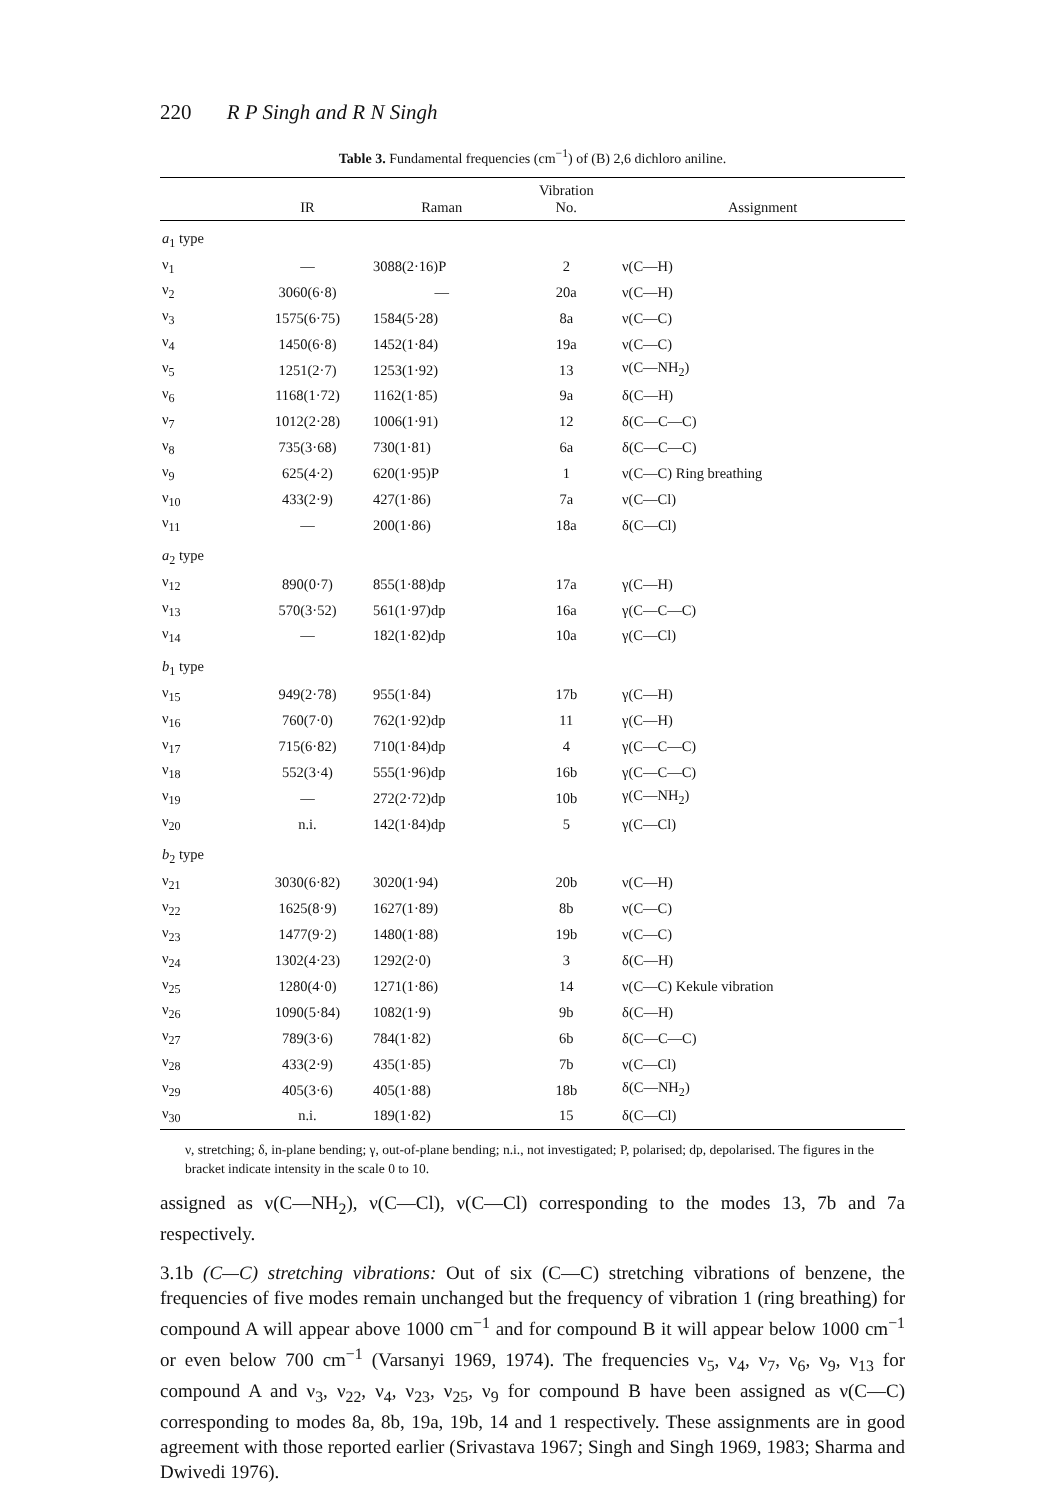220 R P Singh and R N Singh
Table 3. Fundamental frequencies (cm<sup>−1</sup>) of (B) 2,6 dichloro aniline.
| | IR | Raman | Vibration No. | Assignment |
| --- | --- | --- | --- | --- |
| a<sub>1</sub> type | | | | |
| ν<sub>1</sub> | — | 3088(2·16)P | 2 | ν(C—H) |
| ν<sub>2</sub> | 3060(6·8) | — | 20a | ν(C—H) |
| ν<sub>3</sub> | 1575(6·75) | 1584(5·28) | 8a | ν(C—C) |
| ν<sub>4</sub> | 1450(6·8) | 1452(1·84) | 19a | ν(C—C) |
| ν<sub>5</sub> | 1251(2·7) | 1253(1·92) | 13 | ν(C—NH<sub>2</sub>) |
| ν<sub>6</sub> | 1168(1·72) | 1162(1·85) | 9a | δ(C—H) |
| ν<sub>7</sub> | 1012(2·28) | 1006(1·91) | 12 | δ(C—C—C) |
| ν<sub>8</sub> | 735(3·68) | 730(1·81) | 6a | δ(C—C—C) |
| ν<sub>9</sub> | 625(4·2) | 620(1·95)P | 1 | ν(C—C) Ring breathing |
| ν<sub>10</sub> | 433(2·9) | 427(1·86) | 7a | ν(C—Cl) |
| ν<sub>11</sub> | — | 200(1·86) | 18a | δ(C—Cl) |
| a<sub>2</sub> type | | | | |
| ν<sub>12</sub> | 890(0·7) | 855(1·88)dp | 17a | γ(C—H) |
| ν<sub>13</sub> | 570(3·52) | 561(1·97)dp | 16a | γ(C—C—C) |
| ν<sub>14</sub> | — | 182(1·82)dp | 10a | γ(C—Cl) |
| b<sub>1</sub> type | | | | |
| ν<sub>15</sub> | 949(2·78) | 955(1·84) | 17b | γ(C—H) |
| ν<sub>16</sub> | 760(7·0) | 762(1·92)dp | 11 | γ(C—H) |
| ν<sub>17</sub> | 715(6·82) | 710(1·84)dp | 4 | γ(C—C—C) |
| ν<sub>18</sub> | 552(3·4) | 555(1·96)dp | 16b | γ(C—C—C) |
| ν<sub>19</sub> | — | 272(2·72)dp | 10b | γ(C—NH<sub>2</sub>) |
| ν<sub>20</sub> | n.i. | 142(1·84)dp | 5 | γ(C—Cl) |
| b<sub>2</sub> type | | | | |
| ν<sub>21</sub> | 3030(6·82) | 3020(1·94) | 20b | ν(C—H) |
| ν<sub>22</sub> | 1625(8·9) | 1627(1·89) | 8b | ν(C—C) |
| ν<sub>23</sub> | 1477(9·2) | 1480(1·88) | 19b | ν(C—C) |
| ν<sub>24</sub> | 1302(4·23) | 1292(2·0) | 3 | δ(C—H) |
| ν<sub>25</sub> | 1280(4·0) | 1271(1·86) | 14 | ν(C—C) Kekule vibration |
| ν<sub>26</sub> | 1090(5·84) | 1082(1·9) | 9b | δ(C—H) |
| ν<sub>27</sub> | 789(3·6) | 784(1·82) | 6b | δ(C—C—C) |
| ν<sub>28</sub> | 433(2·9) | 435(1·85) | 7b | ν(C—Cl) |
| ν<sub>29</sub> | 405(3·6) | 405(1·88) | 18b | δ(C—NH<sub>2</sub>) |
| ν<sub>30</sub> | n.i. | 189(1·82) | 15 | δ(C—Cl) |
ν, stretching; δ, in-plane bending; γ, out-of-plane bending; n.i., not investigated; P, polarised; dp, depolarised. The figures in the bracket indicate intensity in the scale 0 to 10.
assigned as ν(C—NH<sub>2</sub>), ν(C—Cl), ν(C—Cl) corresponding to the modes 13, 7b and 7a respectively.
3.1b (C—C) stretching vibrations: Out of six (C—C) stretching vibrations of benzene, the frequencies of five modes remain unchanged but the frequency of vibration 1 (ring breathing) for compound A will appear above 1000 cm<sup>−1</sup> and for compound B it will appear below 1000 cm<sup>−1</sup> or even below 700 cm<sup>−1</sup> (Varsanyi 1969, 1974). The frequencies ν<sub>5</sub>, ν<sub>4</sub>, ν<sub>7</sub>, ν<sub>6</sub>, ν<sub>9</sub>, ν<sub>13</sub> for compound A and ν<sub>3</sub>, ν<sub>22</sub>, ν<sub>4</sub>, ν<sub>23</sub>, ν<sub>25</sub>, ν<sub>9</sub> for compound B have been assigned as ν(C—C) corresponding to modes 8a, 8b, 19a, 19b, 14 and 1 respectively. These assignments are in good agreement with those reported earlier (Srivastava 1967; Singh and Singh 1969, 1983; Sharma and Dwivedi 1976).